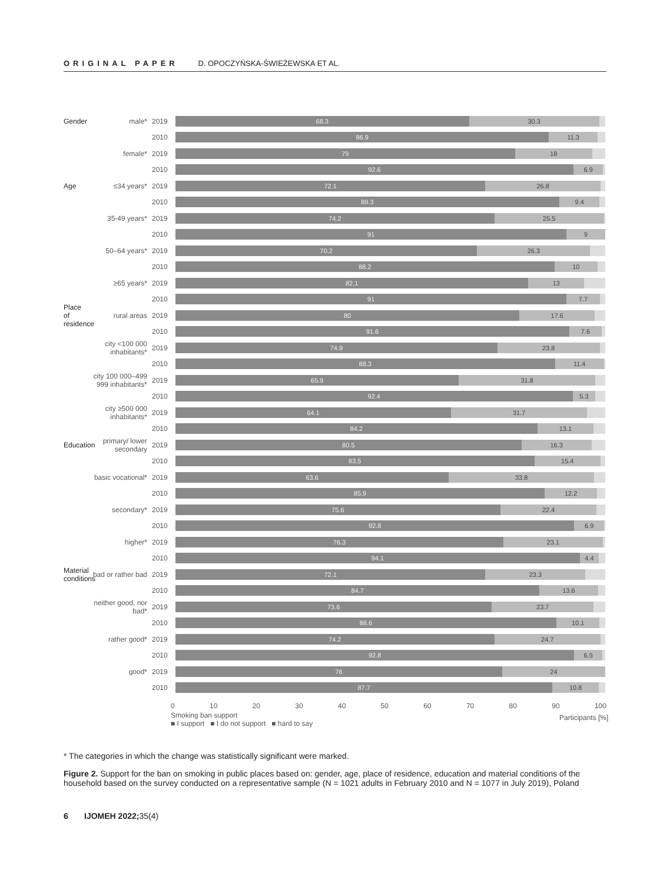ORIGINAL PAPER D. OPOCZYŃSKA-ŚWIEŻEWSKA ET AL.
Gender male* 2019
68.3 30.3
2010
86.9 11.3
female* 2019
79 18
2010
92.6 6.9
Age ≤34 years* 2019
72.1 26.8
2010
89.3 9.4
35-49 years* 2019
74.2 25.5
2010
91 9
50–64 years* 2019
70.2 26.3
2010
88.2 10
≥65 years* 2019
82.1 13
2010
91 7.7
Place of residence rural areas 2019
80 17.6
2010
91.6 7.6
city <100 000 inhabitants* 2019
74.9 23.8
2010
88.3 11.4
city 100 000–499 999 inhabitants* 2019
65.9 31.8
2010
92.4 5.3
city ≥500 000 inhabitants* 2019
64.1 31.7
2010
84.2 13.1
Education primary/ lower secondary 2019
80.5 16.3
2010
83.5 15.4
basic vocational* 2019
63.6 33.8
2010
85.9 12.2
secondary* 2019
75.6 22.4
2010
92.8 6.9
higher* 2019
76.3 23.1
2010
94.1 4.4
Material conditions bad or rather bad 2019
72.1 23.3
2010
84.7 13.6
neither good, nor bad* 2019
73.6 23.7
2010
88.6 10.1
rather good* 2019
74.2 24.7
2010
92.8 6.5
good* 2019
76 24
2010
87.7 10.8
0 10 20 30 40 50 60 70 80 90 100
Smoking ban support
■ I support ■ I do not support ■ hard to say
Participants [%]
* The categories in which the change was statistically significant were marked.
Figure 2. Support for the ban on smoking in public places based on: gender, age, place of residence, education and material conditions of the household based on the survey conducted on a representative sample (N = 1021 adults in February 2010 and N = 1077 in July 2019), Poland
6 IJOMEH 2022; 35(4)